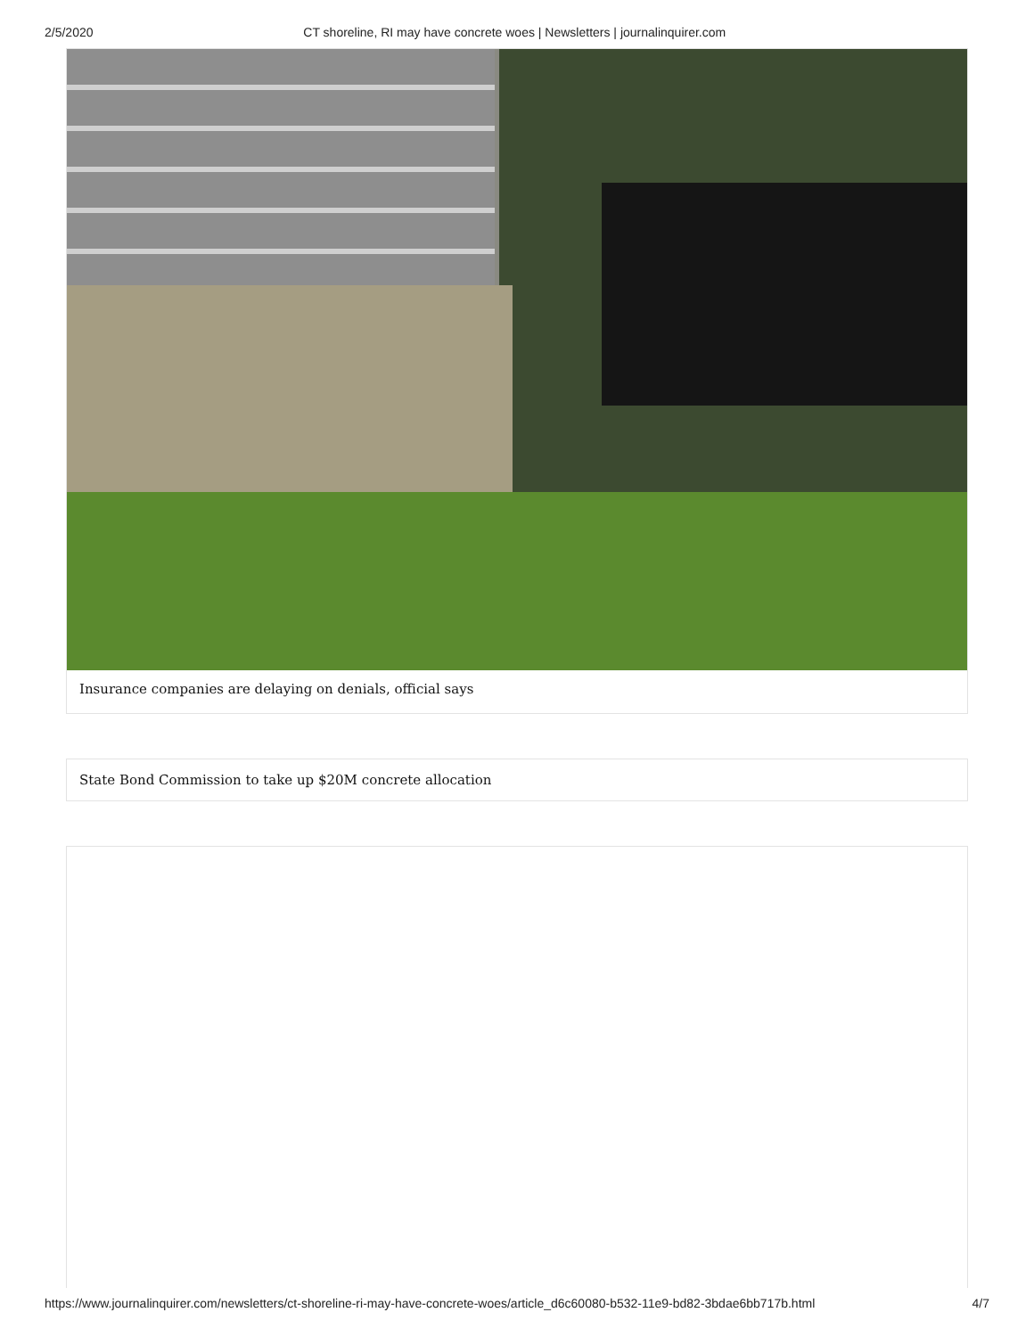2/5/2020 CT shoreline, RI may have concrete woes | Newsletters | journalinquirer.com
Insurance companies are delaying on denials, official says
State Bond Commission to take up $20M concrete allocation
https://www.journalinquirer.com/newsletters/ct-shoreline-ri-may-have-concrete-woes/article_d6c60080-b532-11e9-bd82-3bdae6bb717b.html 4/7